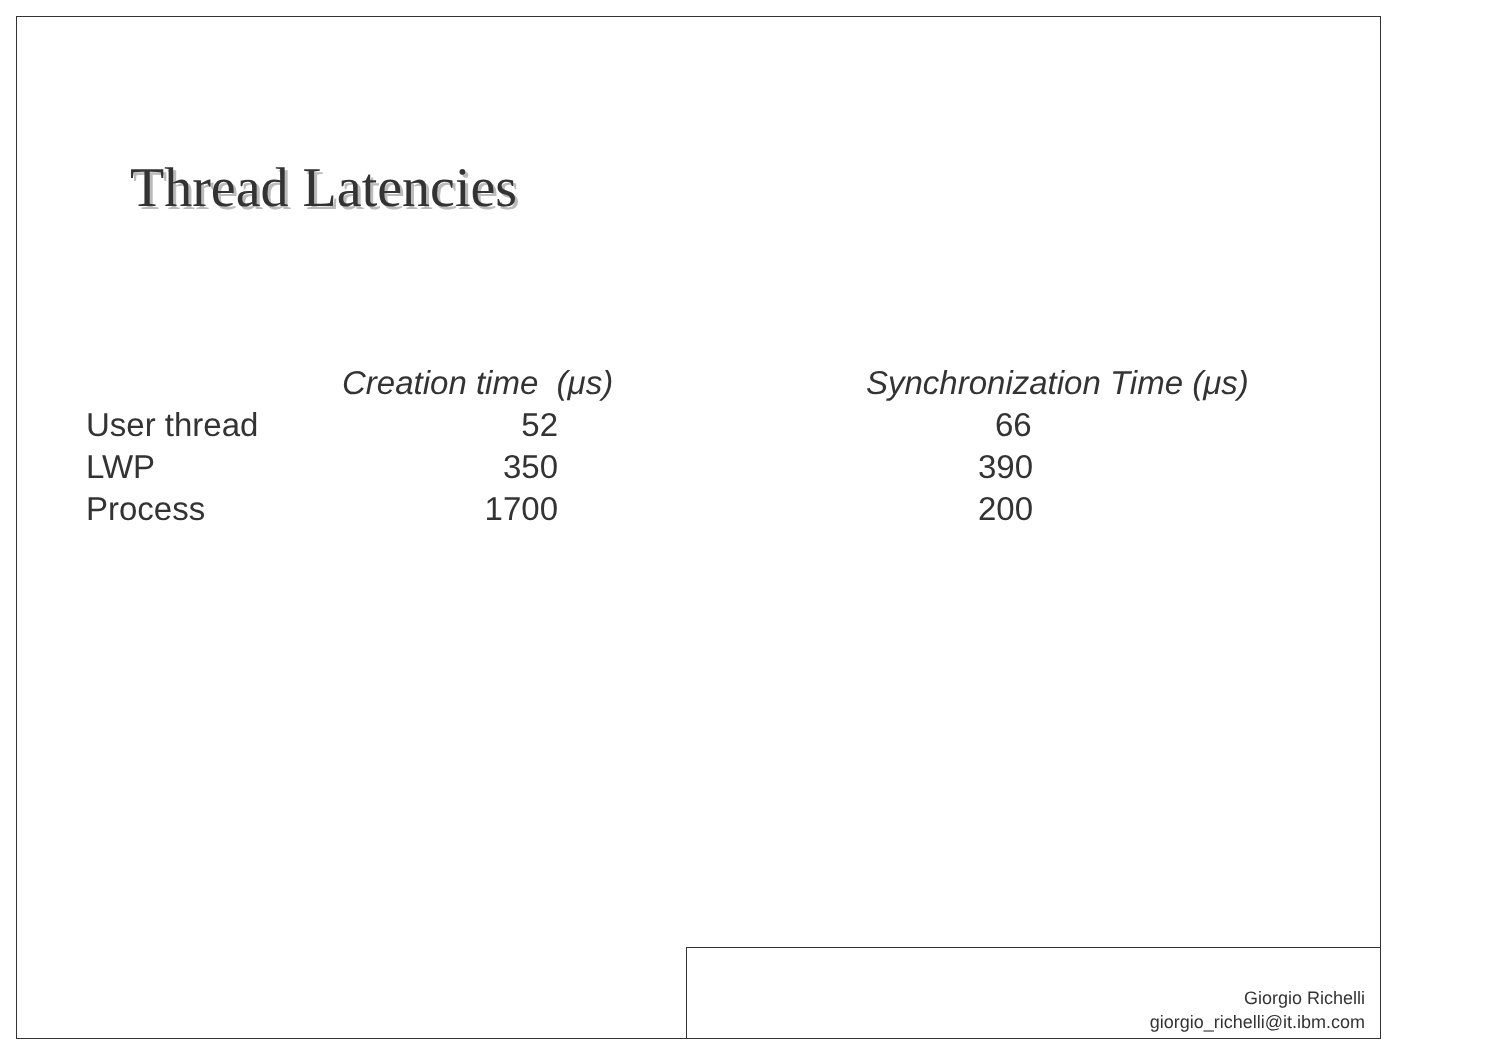Thread Latencies
| | Creation time (μs) | | Synchronization Time (μs) |
| --- | --- | --- | --- |
| User thread | 52 | | 66 |
| LWP | 350 | | 390 |
| Process | 1700 | | 200 |
Giorgio Richelli
giorgio_richelli@it.ibm.com